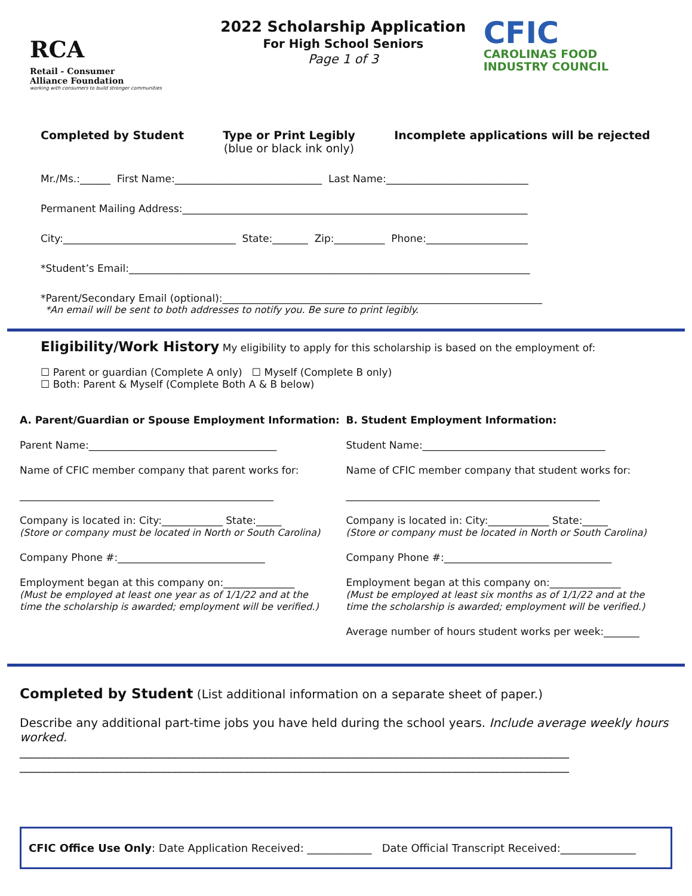RCA Retail - Consumer
Alliance Foundation
working with consumers to build stronger communities
2022 Scholarship Application
For High School Seniors
Page 1 of 3
CFIC
CAROLINAS FOOD
INDUSTRY COUNCIL
Completed by Student Type or Print Legibly
(blue or black ink only)
Incomplete applications will be rejected
Mr./Ms.:______ First Name:_____________________________ Last Name:____________________________
Permanent Mailing Address:____________________________________________________________________
City:__________________________________ State:_______ Zip:__________ Phone:____________________
*Student’s Email:_______________________________________________________________________________
*Parent/Secondary Email (optional):_______________________________________________________________
*An email will be sent to both addresses to notify you. Be sure to print legibly.
Eligibility/Work History My eligibility to apply for this scholarship is based on the employment of:
☐ Parent or guardian (Complete A only) ☐ Myself (Complete B only)
☐ Both: Parent & Myself (Complete Both A & B below)
A. Parent/Guardian or Spouse Employment Information:
Parent Name:_____________________________________
Name of CFIC member company that parent works for:
__________________________________________________
Company is located in: City:____________ State:_____
(Store or company must be located in North or South Carolina)
Company Phone #:_____________________________
Employment began at this company on:______________
(Must be employed at least one year as of 1/1/22 and at the
time the scholarship is awarded; employment will be verified.)
B. Student Employment Information:
Student Name:____________________________________
Name of CFIC member company that student works for:
__________________________________________________
Company is located in: City:____________ State:_____
(Store or company must be located in North or South Carolina)
Company Phone #:_________________________________
Employment began at this company on:______________
(Must be employed at least six months as of 1/1/22 and at the
time the scholarship is awarded; employment will be verified.)
Average number of hours student works per week:_______
Completed by Student (List additional information on a separate sheet of paper.)
Describe any additional part-time jobs you have held during the school years. Include average weekly hours worked.
____________________________________________________________________________________________
____________________________________________________________________________________________
CFIC Office Use Only: Date Application Received: ____________ Date Official Transcript Received:______________